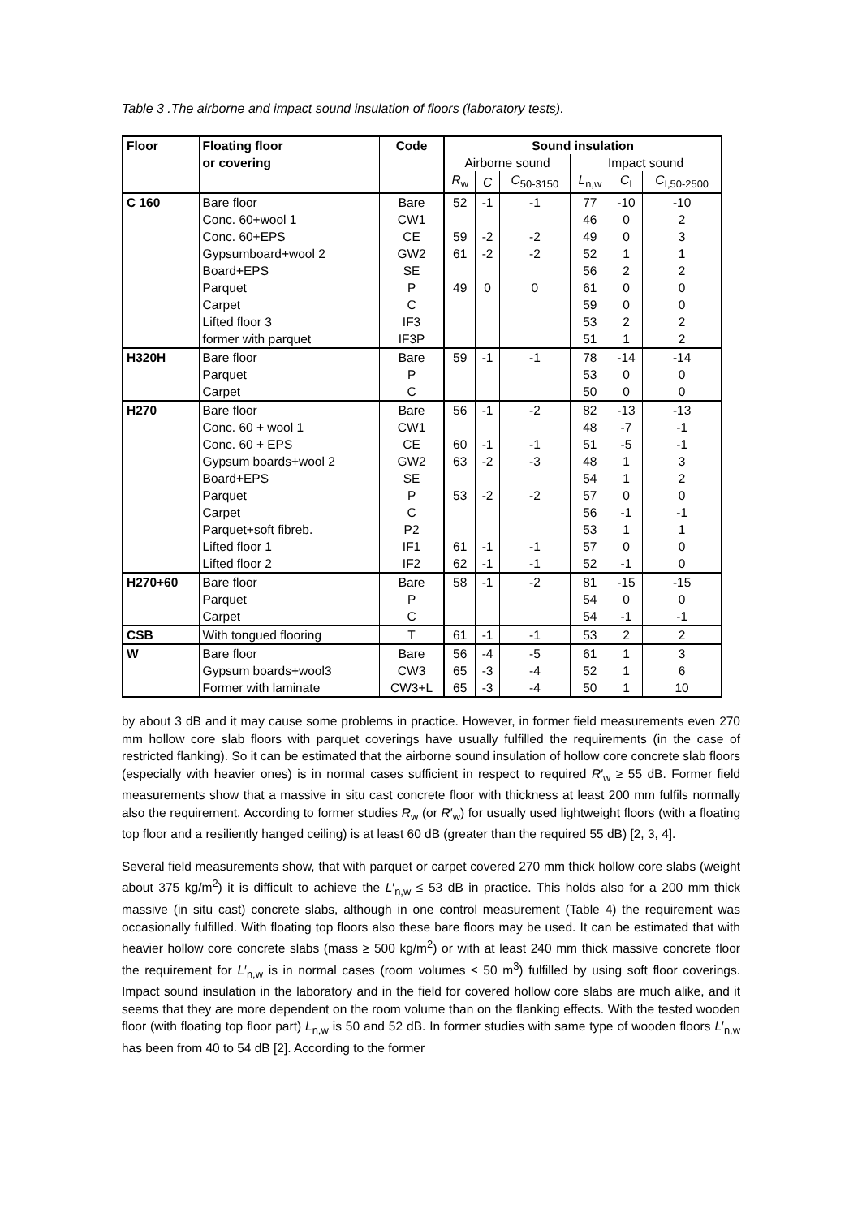Table 3 .The airborne and impact sound insulation of floors (laboratory tests).
| Floor | Floating floor | Code | Sound insulation | | | | | |
| --- | --- | --- | --- | --- | --- | --- | --- | --- |
| | or covering | | Airborne sound | | | Impact sound | | |
| | | | R<sub>w</sub> | C | C<sub>50-3150</sub> | L<sub>n,w</sub> | C<sub>I</sub> | C<sub>I,50-2500</sub> |
| C 160 | Bare floor | Bare | 52 | -1 | -1 | 77 | -10 | -10 |
| | Conc. 60+wool 1 | CW1 | | | | 46 | 0 | 2 |
| | Conc. 60+EPS | CE | 59 | -2 | -2 | 49 | 0 | 3 |
| | Gypsumboard+wool 2 | GW2 | 61 | -2 | -2 | 52 | 1 | 1 |
| | Board+EPS | SE | | | | 56 | 2 | 2 |
| | Parquet | P | 49 | 0 | 0 | 61 | 0 | 0 |
| | Carpet | C | | | | 59 | 0 | 0 |
| | Lifted floor 3 | IF3 | | | | 53 | 2 | 2 |
| | former with parquet | IF3P | | | | 51 | 1 | 2 |
| H320H | Bare floor | Bare | 59 | -1 | -1 | 78 | -14 | -14 |
| | Parquet | P | | | | 53 | 0 | 0 |
| | Carpet | C | | | | 50 | 0 | 0 |
| H270 | Bare floor | Bare | 56 | -1 | -2 | 82 | -13 | -13 |
| | Conc. 60 + wool 1 | CW1 | | | | 48 | -7 | -1 |
| | Conc. 60 + EPS | CE | 60 | -1 | -1 | 51 | -5 | -1 |
| | Gypsum boards+wool 2 | GW2 | 63 | -2 | -3 | 48 | 1 | 3 |
| | Board+EPS | SE | | | | 54 | 1 | 2 |
| | Parquet | P | 53 | -2 | -2 | 57 | 0 | 0 |
| | Carpet | C | | | | 56 | -1 | -1 |
| | Parquet+soft fibreb. | P2 | | | | 53 | 1 | 1 |
| | Lifted floor 1 | IF1 | 61 | -1 | -1 | 57 | 0 | 0 |
| | Lifted floor 2 | IF2 | 62 | -1 | -1 | 52 | -1 | 0 |
| H270+60 | Bare floor | Bare | 58 | -1 | -2 | 81 | -15 | -15 |
| | Parquet | P | | | | 54 | 0 | 0 |
| | Carpet | C | | | | 54 | -1 | -1 |
| CSB | With tongued flooring | T | 61 | -1 | -1 | 53 | 2 | 2 |
| W | Bare floor | Bare | 56 | -4 | -5 | 61 | 1 | 3 |
| | Gypsum boards+wool3 | CW3 | 65 | -3 | -4 | 52 | 1 | 6 |
| | Former with laminate | CW3+L | 65 | -3 | -4 | 50 | 1 | 10 |
by about 3 dB and it may cause some problems in practice. However, in former field measurements even 270 mm hollow core slab floors with parquet coverings have usually fulfilled the requirements (in the case of restricted flanking). So it can be estimated that the airborne sound insulation of hollow core concrete slab floors (especially with heavier ones) is in normal cases sufficient in respect to required R′<sub>w</sub> ≥ 55 dB. Former field measurements show that a massive in situ cast concrete floor with thickness at least 200 mm fulfils normally also the requirement. According to former studies R<sub>w</sub> (or R′<sub>w</sub>) for usually used lightweight floors (with a floating top floor and a resiliently hanged ceiling) is at least 60 dB (greater than the required 55 dB) [2, 3, 4].
Several field measurements show, that with parquet or carpet covered 270 mm thick hollow core slabs (weight about 375 kg/m<sup>2</sup>) it is difficult to achieve the L′<sub>n,w</sub> ≤ 53 dB in practice. This holds also for a 200 mm thick massive (in situ cast) concrete slabs, although in one control measurement (Table 4) the requirement was occasionally fulfilled. With floating top floors also these bare floors may be used. It can be estimated that with heavier hollow core concrete slabs (mass ≥ 500 kg/m<sup>2</sup>) or with at least 240 mm thick massive concrete floor the requirement for L′<sub>n,w</sub> is in normal cases (room volumes ≤ 50 m<sup>3</sup>) fulfilled by using soft floor coverings. Impact sound insulation in the laboratory and in the field for covered hollow core slabs are much alike, and it seems that they are more dependent on the room volume than on the flanking effects. With the tested wooden floor (with floating top floor part) L<sub>n,w</sub> is 50 and 52 dB. In former studies with same type of wooden floors L′<sub>n,w</sub> has been from 40 to 54 dB [2]. According to the former